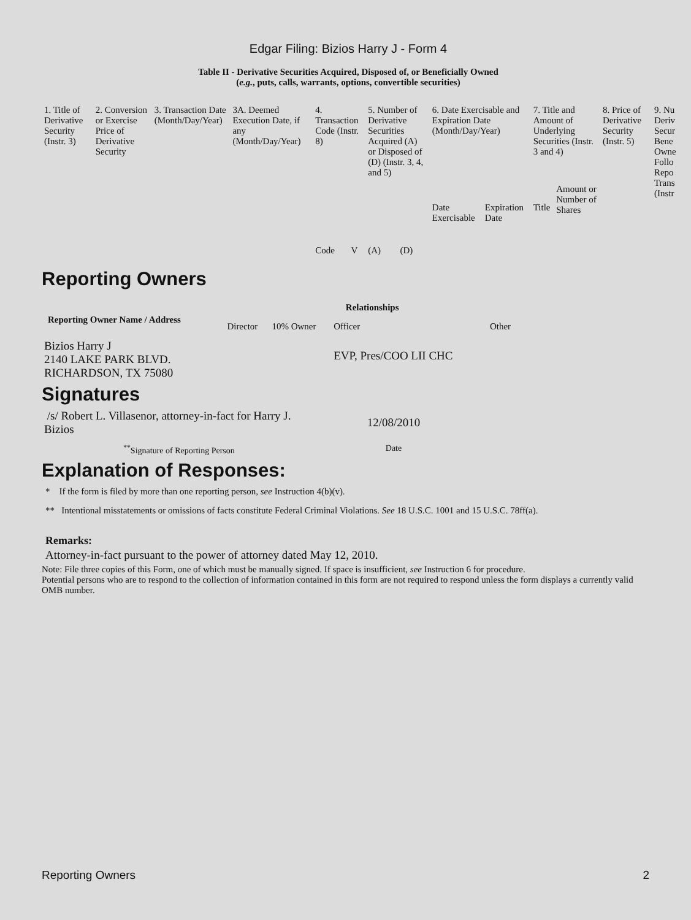Edgar Filing: Bizios Harry J - Form 4
Table II - Derivative Securities Acquired, Disposed of, or Beneficially Owned
(e.g., puts, calls, warrants, options, convertible securities)
| 1. Title of Derivative Security (Instr. 3) | 2. Conversion or Exercise Price of Derivative Security | 3. Transaction Date (Month/Day/Year) | 3A. Deemed Execution Date, if any (Month/Day/Year) | 4. Transaction Code (Instr. 8) | | 5. Number of Derivative Securities Acquired (A) or Disposed of (D) (Instr. 3, 4, and 5) | | 6. Date Exercisable and Expiration Date (Month/Day/Year) | | 7. Title and Amount of Underlying Securities (Instr. 3 and 4) | | 8. Price of Derivative Security (Instr. 5) | 9. Nu Deriv Secur Bene Owne Follo Repo Trans (Instr |
| --- | --- | --- | --- | --- | --- | --- | --- | --- | --- | --- | --- | --- | --- |
| | | | | Code | V | (A) | (D) | Date Exercisable | Expiration Date | Title | Amount or Number of Shares | | |
Reporting Owners
| Reporting Owner Name / Address | Relationships | | | |
| --- | --- | --- | --- | --- |
| | Director | 10% Owner | Officer | Other |
| Bizios Harry J 2140 LAKE PARK BLVD. RICHARDSON, TX 75080 | | | EVP, Pres/COO LII CHC | |
Signatures
| /s/ Robert L. Villasenor, attorney-in-fact for Harry J. Bizios | 12/08/2010 |
| <sup>**</sup> Signature of Reporting Person | Date |
Explanation of Responses:
* If the form is filed by more than one reporting person, see Instruction 4(b)(v).
** Intentional misstatements or omissions of facts constitute Federal Criminal Violations. See 18 U.S.C. 1001 and 15 U.S.C. 78ff(a).
Remarks:
Attorney-in-fact pursuant to the power of attorney dated May 12, 2010.
Note: File three copies of this Form, one of which must be manually signed. If space is insufficient, see Instruction 6 for procedure.
Potential persons who are to respond to the collection of information contained in this form are not required to respond unless the form displays a currently valid OMB number.
Reporting Owners 2